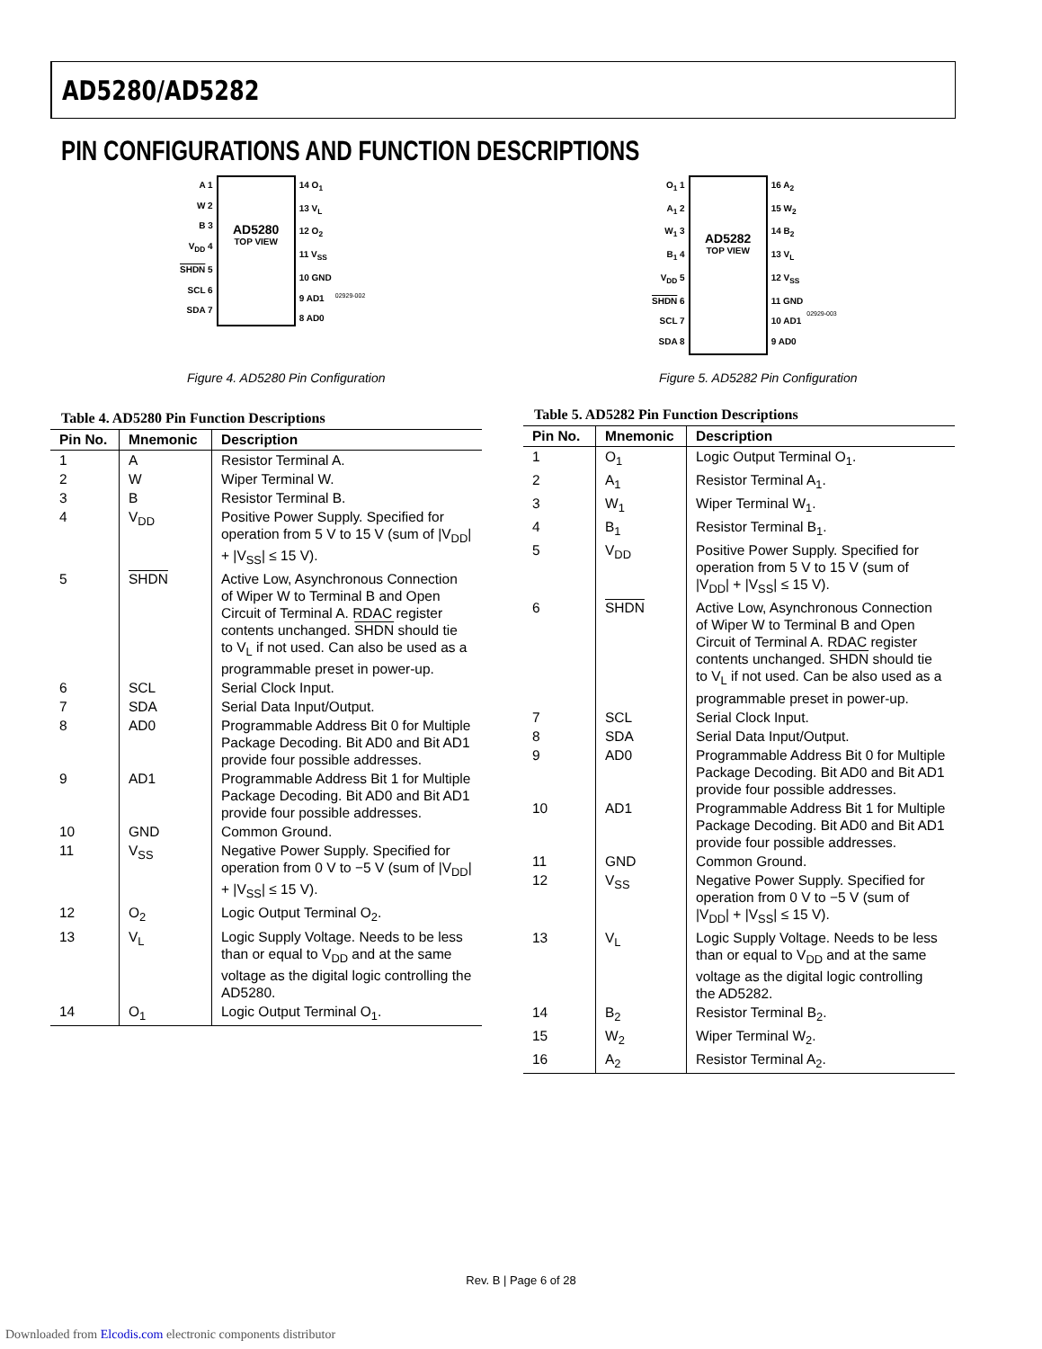AD5280/AD5282
PIN CONFIGURATIONS AND FUNCTION DESCRIPTIONS
A 1
W 2
B 3
V<sub>DD</sub> 4
SHDN 5
SCL 6
SDA 7
AD5280
TOP VIEW
14 O<sub>1</sub>
13 V<sub>L</sub>
12 O<sub>2</sub>
11 V<sub>SS</sub>
10 GND
9 AD1
8 AD0
02929-002
Figure 4. AD5280 Pin Configuration
O<sub>1</sub> 1
A<sub>1</sub> 2
W<sub>1</sub> 3
B<sub>1</sub> 4
V<sub>DD</sub> 5
SHDN 6
SCL 7
SDA 8
AD5282
TOP VIEW
16 A<sub>2</sub>
15 W<sub>2</sub>
14 B<sub>2</sub>
13 V<sub>L</sub>
12 V<sub>SS</sub>
11 GND
10 AD1
9 AD0
02929-003
Figure 5. AD5282 Pin Configuration
Table 4. AD5280 Pin Function Descriptions
| Pin No. | Mnemonic | Description |
| --- | --- | --- |
| 1 | A | Resistor Terminal A. |
| 2 | W | Wiper Terminal W. |
| 3 | B | Resistor Terminal B. |
| 4 | V<sub>DD</sub> | Positive Power Supply. Specified for operation from 5 V to 15 V (sum of /V<sub>DD</sub>/ + /V<sub>SS</sub>/ ≤ 15 V). |
| 5 | SHDN | Active Low, Asynchronous Connection of Wiper W to Terminal B and Open Circuit of Terminal A. RDAC register contents unchanged. SHDN should tie to V<sub>L</sub> if not used. Can also be used as a programmable preset in power-up. |
| 6 | SCL | Serial Clock Input. |
| 7 | SDA | Serial Data Input/Output. |
| 8 | AD0 | Programmable Address Bit 0 for Multiple Package Decoding. Bit AD0 and Bit AD1 provide four possible addresses. |
| 9 | AD1 | Programmable Address Bit 1 for Multiple Package Decoding. Bit AD0 and Bit AD1 provide four possible addresses. |
| 10 | GND | Common Ground. |
| 11 | V<sub>SS</sub> | Negative Power Supply. Specified for operation from 0 V to −5 V (sum of /V<sub>DD</sub>/ + /V<sub>SS</sub>/ ≤ 15 V). |
| 12 | O<sub>2</sub> | Logic Output Terminal O<sub>2</sub>. |
| 13 | V<sub>L</sub> | Logic Supply Voltage. Needs to be less than or equal to V<sub>DD</sub> and at the same voltage as the digital logic controlling the AD5280. |
| 14 | O<sub>1</sub> | Logic Output Terminal O<sub>1</sub>. |
Table 5. AD5282 Pin Function Descriptions
| Pin No. | Mnemonic | Description |
| --- | --- | --- |
| 1 | O<sub>1</sub> | Logic Output Terminal O<sub>1</sub>. |
| 2 | A<sub>1</sub> | Resistor Terminal A<sub>1</sub>. |
| 3 | W<sub>1</sub> | Wiper Terminal W<sub>1</sub>. |
| 4 | B<sub>1</sub> | Resistor Terminal B<sub>1</sub>. |
| 5 | V<sub>DD</sub> | Positive Power Supply. Specified for operation from 5 V to 15 V (sum of /V<sub>DD</sub>/ + /V<sub>SS</sub>/ ≤ 15 V). |
| 6 | SHDN | Active Low, Asynchronous Connection of Wiper W to Terminal B and Open Circuit of Terminal A. RDAC register contents unchanged. SHDN should tie to V<sub>L</sub> if not used. Can be also used as a programmable preset in power-up. |
| 7 | SCL | Serial Clock Input. |
| 8 | SDA | Serial Data Input/Output. |
| 9 | AD0 | Programmable Address Bit 0 for Multiple Package Decoding. Bit AD0 and Bit AD1 provide four possible addresses. |
| 10 | AD1 | Programmable Address Bit 1 for Multiple Package Decoding. Bit AD0 and Bit AD1 provide four possible addresses. |
| 11 | GND | Common Ground. |
| 12 | V<sub>SS</sub> | Negative Power Supply. Specified for operation from 0 V to −5 V (sum of /V<sub>DD</sub>/ + /V<sub>SS</sub>/ ≤ 15 V). |
| 13 | V<sub>L</sub> | Logic Supply Voltage. Needs to be less than or equal to V<sub>DD</sub> and at the same voltage as the digital logic controlling the AD5282. |
| 14 | B<sub>2</sub> | Resistor Terminal B<sub>2</sub>. |
| 15 | W<sub>2</sub> | Wiper Terminal W<sub>2</sub>. |
| 16 | A<sub>2</sub> | Resistor Terminal A<sub>2</sub>. |
Rev. B | Page 6 of 28
Downloaded from Elcodis.com electronic components distributor